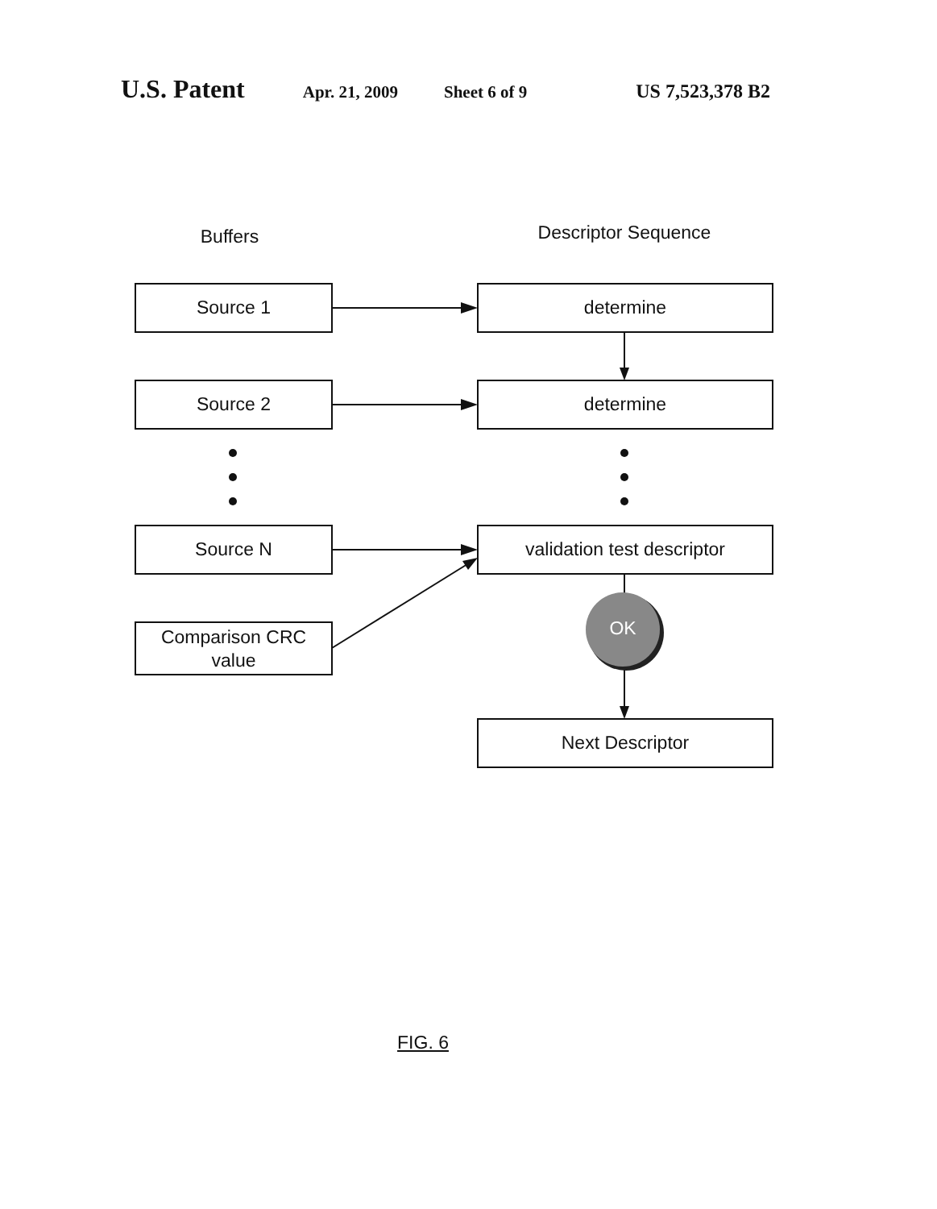U.S. Patent
Apr. 21, 2009 Sheet 6 of 9 US 7,523,378 B2
Buffers Descriptor Sequence
Source 1
Source 2
Source N
Comparison CRC
value
determine
determine
validation test descriptor
OK
Next Descriptor
FIG. 6